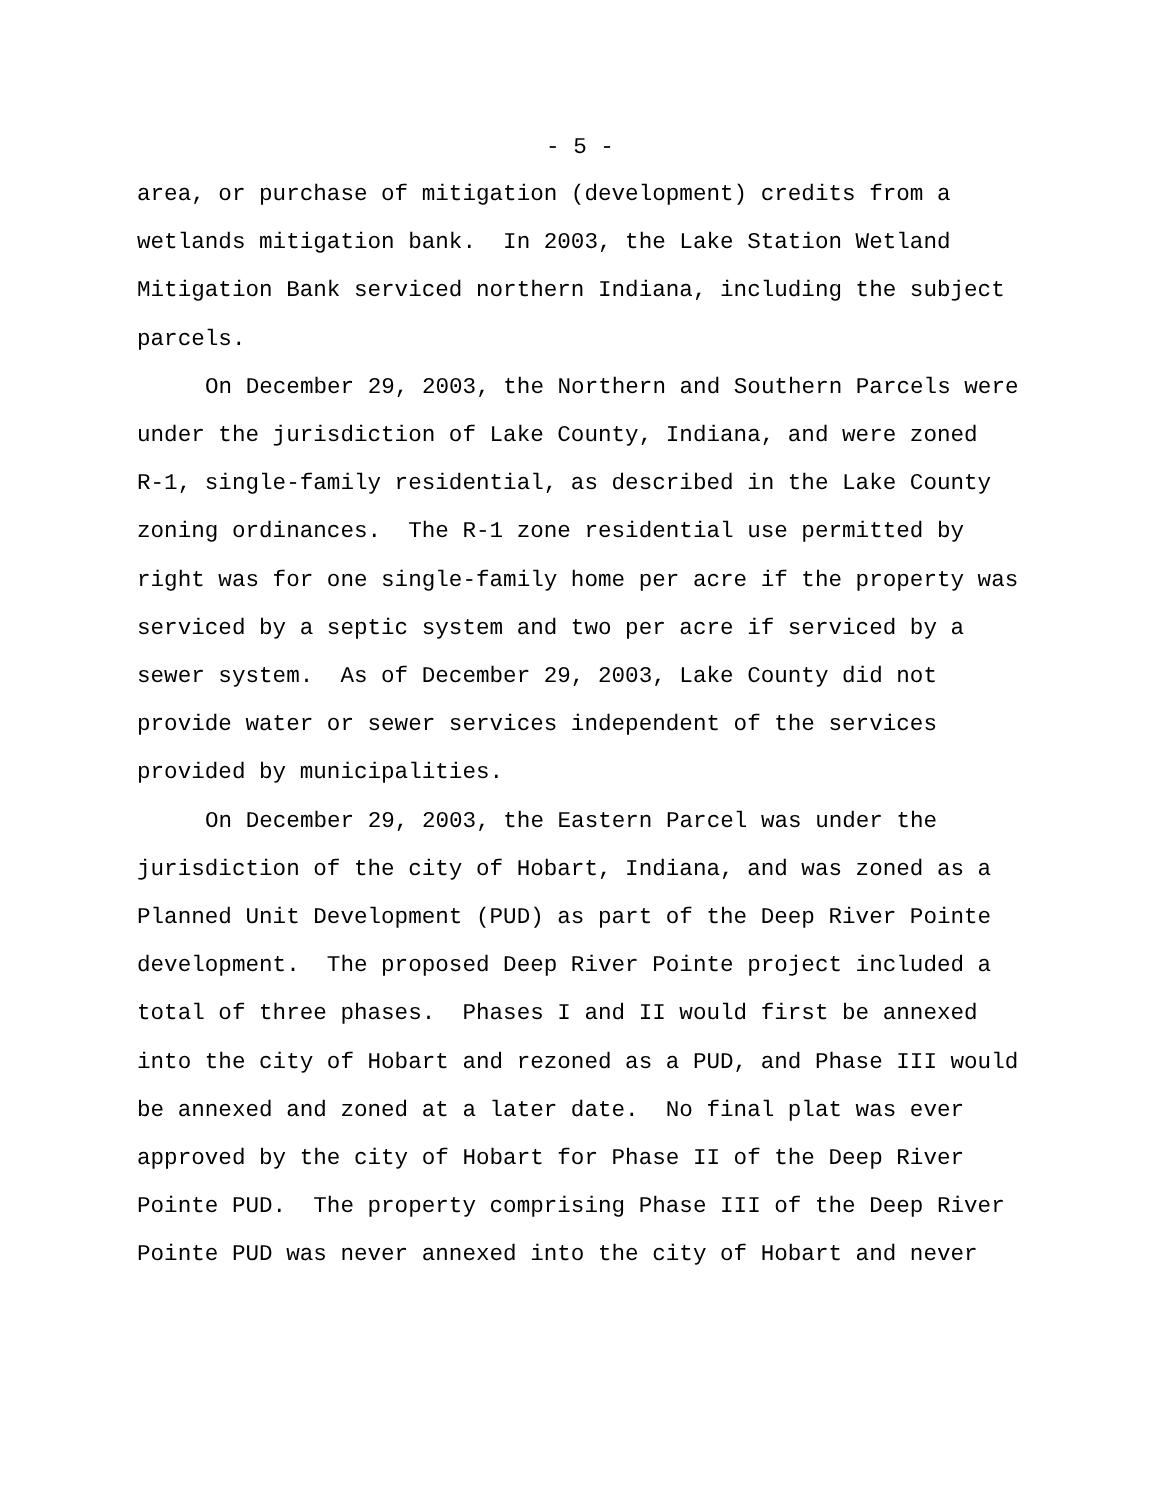- 5 -
area, or purchase of mitigation (development) credits from a
wetlands mitigation bank. In 2003, the Lake Station Wetland
Mitigation Bank serviced northern Indiana, including the subject
parcels.
On December 29, 2003, the Northern and Southern Parcels were
under the jurisdiction of Lake County, Indiana, and were zoned
R-1, single-family residential, as described in the Lake County
zoning ordinances. The R-1 zone residential use permitted by
right was for one single-family home per acre if the property was
serviced by a septic system and two per acre if serviced by a
sewer system. As of December 29, 2003, Lake County did not
provide water or sewer services independent of the services
provided by municipalities.
On December 29, 2003, the Eastern Parcel was under the
jurisdiction of the city of Hobart, Indiana, and was zoned as a
Planned Unit Development (PUD) as part of the Deep River Pointe
development. The proposed Deep River Pointe project included a
total of three phases. Phases I and II would first be annexed
into the city of Hobart and rezoned as a PUD, and Phase III would
be annexed and zoned at a later date. No final plat was ever
approved by the city of Hobart for Phase II of the Deep River
Pointe PUD. The property comprising Phase III of the Deep River
Pointe PUD was never annexed into the city of Hobart and never